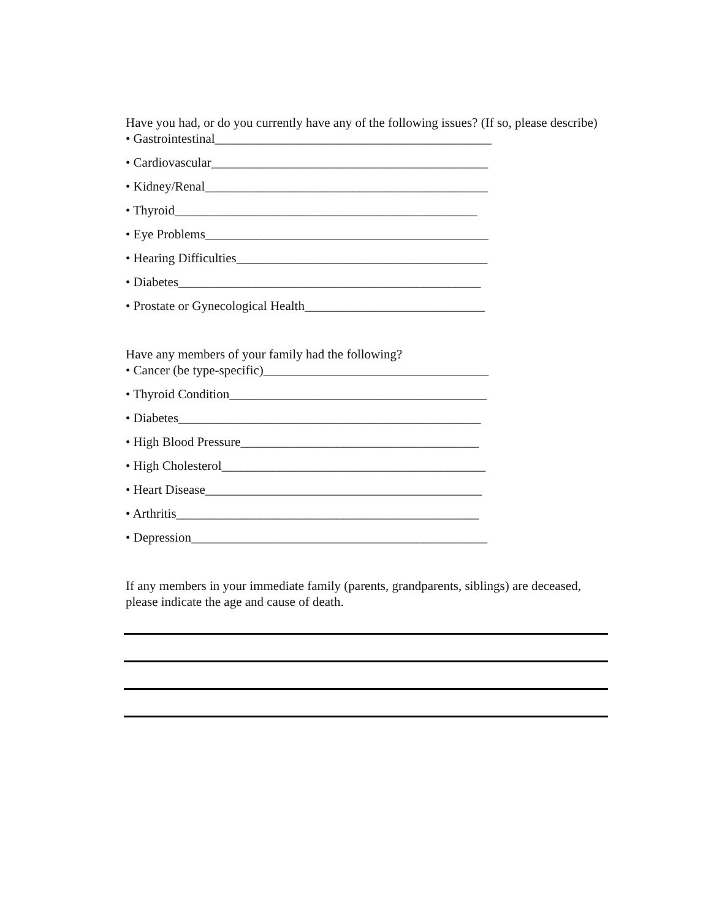Have you had, or do you currently have any of the following issues? (If so, please describe)
• Gastrointestinal___________________________________________
• Cardiovascular___________________________________________
• Kidney/Renal____________________________________________
• Thyroid_______________________________________________
• Eye Problems____________________________________________
• Hearing Difficulties_______________________________________
• Diabetes_______________________________________________
• Prostate or Gynecological Health____________________________
Have any members of your family had the following?
• Cancer (be type-specific)___________________________________
• Thyroid Condition________________________________________
• Diabetes_______________________________________________
• High Blood Pressure_____________________________________
• High Cholesterol_________________________________________
• Heart Disease___________________________________________
• Arthritis_______________________________________________
• Depression______________________________________________
If any members in your immediate family (parents, grandparents, siblings) are deceased, please indicate the age and cause of death.